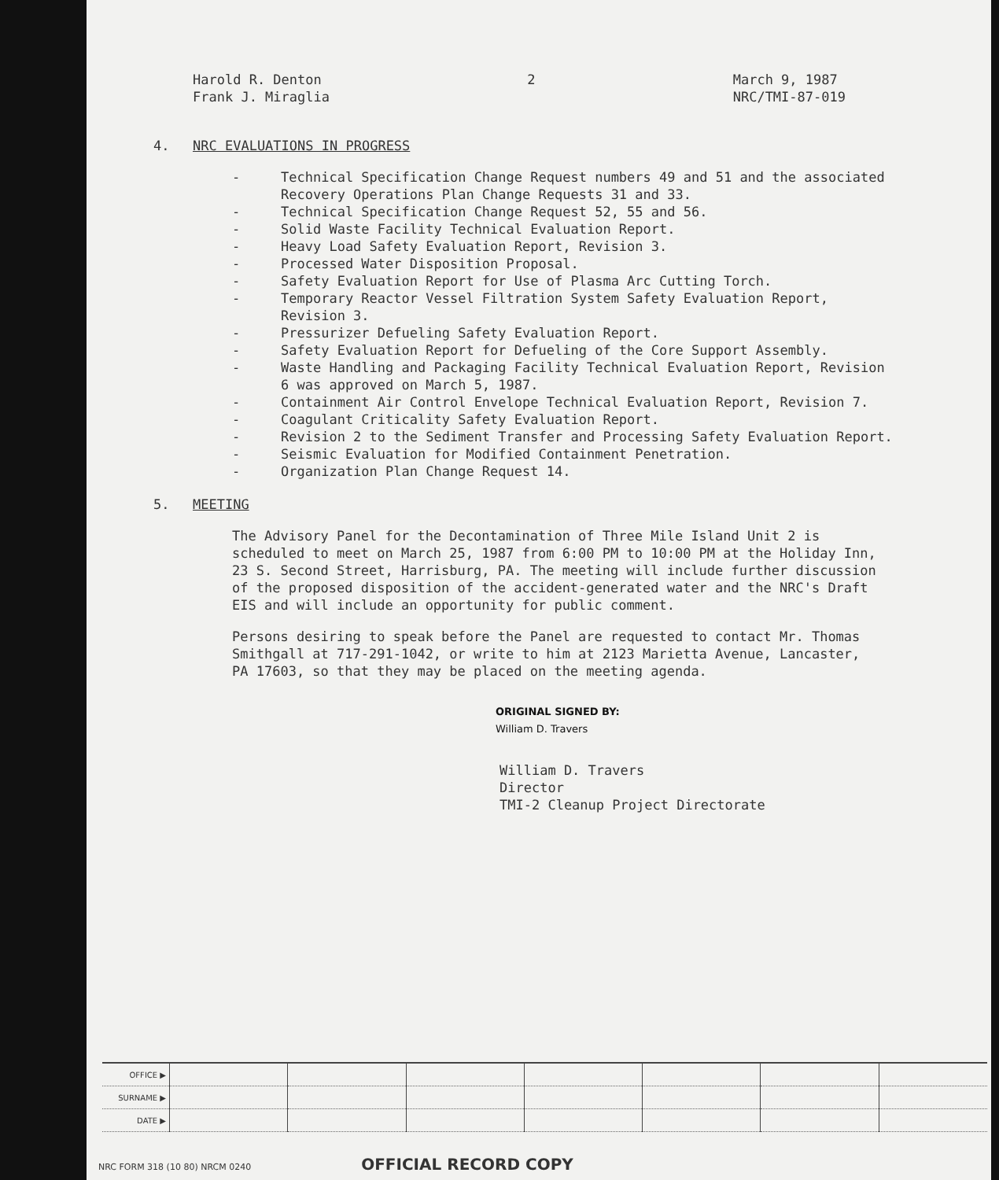Harold R. Denton
Frank J. Miraglia
2 March 9, 1987
NRC/TMI-87-019
4. NRC EVALUATIONS IN PROGRESS
- Technical Specification Change Request numbers 49 and 51 and the associated Recovery Operations Plan Change Requests 31 and 33.
- Technical Specification Change Request 52, 55 and 56.
- Solid Waste Facility Technical Evaluation Report.
- Heavy Load Safety Evaluation Report, Revision 3.
- Processed Water Disposition Proposal.
- Safety Evaluation Report for Use of Plasma Arc Cutting Torch.
- Temporary Reactor Vessel Filtration System Safety Evaluation Report, Revision 3.
- Pressurizer Defueling Safety Evaluation Report.
- Safety Evaluation Report for Defueling of the Core Support Assembly.
- Waste Handling and Packaging Facility Technical Evaluation Report, Revision 6 was approved on March 5, 1987.
- Containment Air Control Envelope Technical Evaluation Report, Revision 7.
- Coagulant Criticality Safety Evaluation Report.
- Revision 2 to the Sediment Transfer and Processing Safety Evaluation Report.
- Seismic Evaluation for Modified Containment Penetration.
- Organization Plan Change Request 14.
5. MEETING
The Advisory Panel for the Decontamination of Three Mile Island Unit 2 is scheduled to meet on March 25, 1987 from 6:00 PM to 10:00 PM at the Holiday Inn, 23 S. Second Street, Harrisburg, PA. The meeting will include further discussion of the proposed disposition of the accident-generated water and the NRC's Draft EIS and will include an opportunity for public comment.
Persons desiring to speak before the Panel are requested to contact Mr. Thomas Smithgall at 717-291-1042, or write to him at 2123 Marietta Avenue, Lancaster, PA 17603, so that they may be placed on the meeting agenda.
ORIGINAL SIGNED BY:
William D. Travers
William D. Travers
Director
TMI-2 Cleanup Project Directorate
| OFFICE ▶ | | | | | | | |
| SURNAME ▶ | | | | | | | |
| DATE ▶ | | | | | | | |
NRC FORM 318 (10 80) NRCM 0240 OFFICIAL RECORD COPY